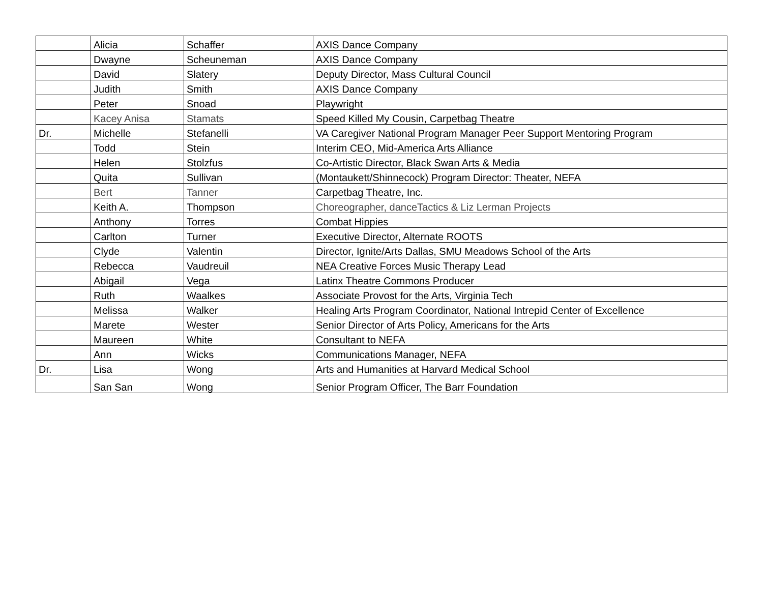| | Alicia | Schaffer | AXIS Dance Company |
| | Dwayne | Scheuneman | AXIS Dance Company |
| | David | Slatery | Deputy Director, Mass Cultural Council |
| | Judith | Smith | AXIS Dance Company |
| | Peter | Snoad | Playwright |
| | Kacey Anisa | Stamats | Speed Killed My Cousin, Carpetbag Theatre |
| Dr. | Michelle | Stefanelli | VA Caregiver National Program Manager Peer Support Mentoring Program |
| | Todd | Stein | Interim CEO, Mid-America Arts Alliance |
| | Helen | Stolzfus | Co-Artistic Director, Black Swan Arts & Media |
| | Quita | Sullivan | (Montaukett/Shinnecock) Program Director: Theater, NEFA |
| | Bert | Tanner | Carpetbag Theatre, Inc. |
| | Keith A. | Thompson | Choreographer, danceTactics & Liz Lerman Projects |
| | Anthony | Torres | Combat Hippies |
| | Carlton | Turner | Executive Director, Alternate ROOTS |
| | Clyde | Valentin | Director, Ignite/Arts Dallas, SMU Meadows School of the Arts |
| | Rebecca | Vaudreuil | NEA Creative Forces Music Therapy Lead |
| | Abigail | Vega | Latinx Theatre Commons Producer |
| | Ruth | Waalkes | Associate Provost for the Arts, Virginia Tech |
| | Melissa | Walker | Healing Arts Program Coordinator, National Intrepid Center of Excellence |
| | Marete | Wester | Senior Director of Arts Policy, Americans for the Arts |
| | Maureen | White | Consultant to NEFA |
| | Ann | Wicks | Communications Manager, NEFA |
| Dr. | Lisa | Wong | Arts and Humanities at Harvard Medical School |
| | San San | Wong | Senior Program Officer, The Barr Foundation |